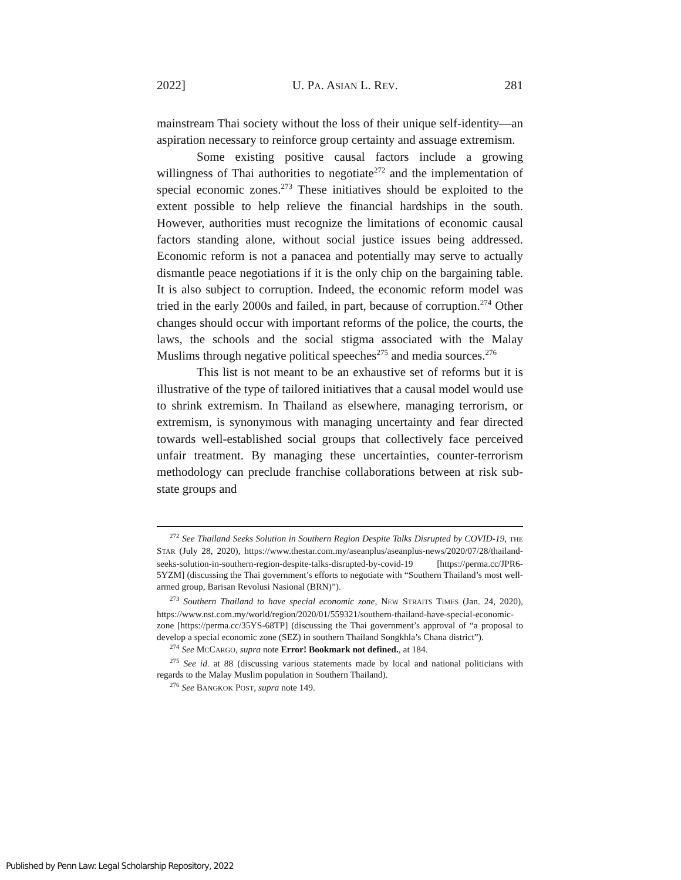2022] U. PA. ASIAN L. REV. 281
mainstream Thai society without the loss of their unique self-identity—an aspiration necessary to reinforce group certainty and assuage extremism.
Some existing positive causal factors include a growing willingness of Thai authorities to negotiate<sup>272</sup> and the implementation of special economic zones.<sup>273</sup> These initiatives should be exploited to the extent possible to help relieve the financial hardships in the south. However, authorities must recognize the limitations of economic causal factors standing alone, without social justice issues being addressed. Economic reform is not a panacea and potentially may serve to actually dismantle peace negotiations if it is the only chip on the bargaining table. It is also subject to corruption. Indeed, the economic reform model was tried in the early 2000s and failed, in part, because of corruption.<sup>274</sup> Other changes should occur with important reforms of the police, the courts, the laws, the schools and the social stigma associated with the Malay Muslims through negative political speeches<sup>275</sup> and media sources.<sup>276</sup>
This list is not meant to be an exhaustive set of reforms but it is illustrative of the type of tailored initiatives that a causal model would use to shrink extremism. In Thailand as elsewhere, managing terrorism, or extremism, is synonymous with managing uncertainty and fear directed towards well-established social groups that collectively face perceived unfair treatment. By managing these uncertainties, counter-terrorism methodology can preclude franchise collaborations between at risk sub-state groups and
<sup>272</sup> See Thailand Seeks Solution in Southern Region Despite Talks Disrupted by COVID-19, THE STAR (July 28, 2020), https://www.thestar.com.my/aseanplus/aseanplus-news/2020/07/28/thailand-seeks-solution-in-southern-region-despite-talks-disrupted-by-covid-19 [https://perma.cc/JPR6-5YZM] (discussing the Thai government’s efforts to negotiate with “Southern Thailand’s most well-armed group, Barisan Revolusi Nasional (BRN)”).
<sup>273</sup> Southern Thailand to have special economic zone, NEW STRAITS TIMES (Jan. 24, 2020), https://www.nst.com.my/world/region/2020/01/559321/southern-thailand-have-special-economic-zone [https://perma.cc/35YS-68TP] (discussing the Thai government’s approval of “a proposal to develop a special economic zone (SEZ) in southern Thailand Songkhla’s Chana district”).
<sup>274</sup> See MCCARGO, supra note Error! Bookmark not defined., at 184.
<sup>275</sup> See id. at 88 (discussing various statements made by local and national politicians with regards to the Malay Muslim population in Southern Thailand).
<sup>276</sup> See BANGKOK POST, supra note 149.
Published by Penn Law: Legal Scholarship Repository, 2022